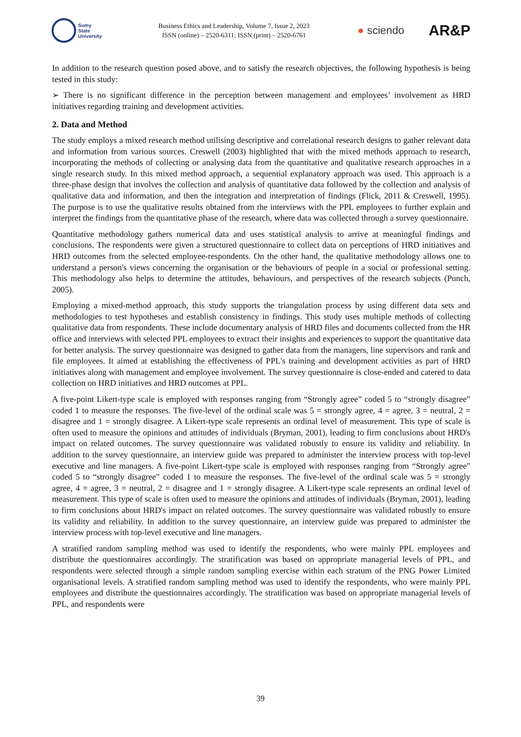Sumy
State
University
Business Ethics and Leadership, Volume 7, Issue 2, 2023
ISSN (online) – 2520-6311; ISSN (print) – 2520-6761
● sciendo
AR&P
In addition to the research question posed above, and to satisfy the research objectives, the following hypothesis is being tested in this study:
➢ There is no significant difference in the perception between management and employees’ involvement as HRD initiatives regarding training and development activities.
2. Data and Method
The study employs a mixed research method utilising descriptive and correlational research designs to gather relevant data and information from various sources. Creswell (2003) highlighted that with the mixed methods approach to research, incorporating the methods of collecting or analysing data from the quantitative and qualitative research approaches in a single research study. In this mixed method approach, a sequential explanatory approach was used. This approach is a three-phase design that involves the collection and analysis of quantitative data followed by the collection and analysis of qualitative data and information, and then the integration and interpretation of findings (Flick, 2011 & Creswell, 1995). The purpose is to use the qualitative results obtained from the interviews with the PPL employees to further explain and interpret the findings from the quantitative phase of the research, where data was collected through a survey questionnaire.
Quantitative methodology gathers numerical data and uses statistical analysis to arrive at meaningful findings and conclusions. The respondents were given a structured questionnaire to collect data on perceptions of HRD initiatives and HRD outcomes from the selected employee-respondents. On the other hand, the qualitative methodology allows one to understand a person's views concerning the organisation or the behaviours of people in a social or professional setting. This methodology also helps to determine the attitudes, behaviours, and perspectives of the research subjects (Punch, 2005).
Employing a mixed-method approach, this study supports the triangulation process by using different data sets and methodologies to test hypotheses and establish consistency in findings. This study uses multiple methods of collecting qualitative data from respondents. These include documentary analysis of HRD files and documents collected from the HR office and interviews with selected PPL employees to extract their insights and experiences to support the quantitative data for better analysis. The survey questionnaire was designed to gather data from the managers, line supervisors and rank and file employees. It aimed at establishing the effectiveness of PPL's training and development activities as part of HRD initiatives along with management and employee involvement. The survey questionnaire is close-ended and catered to data collection on HRD initiatives and HRD outcomes at PPL.
A five-point Likert-type scale is employed with responses ranging from “Strongly agree” coded 5 to “strongly disagree” coded 1 to measure the responses. The five-level of the ordinal scale was 5 = strongly agree, 4 = agree, 3 = neutral, 2 = disagree and 1 = strongly disagree. A Likert-type scale represents an ordinal level of measurement. This type of scale is often used to measure the opinions and attitudes of individuals (Bryman, 2001), leading to firm conclusions about HRD's impact on related outcomes. The survey questionnaire was validated robustly to ensure its validity and reliability. In addition to the survey questionnaire, an interview guide was prepared to administer the interview process with top-level executive and line managers. A five-point Likert-type scale is employed with responses ranging from “Strongly agree” coded 5 to “strongly disagree” coded 1 to measure the responses. The five-level of the ordinal scale was 5 = strongly agree, 4 = agree, 3 = neutral, 2 = disagree and 1 = strongly disagree. A Likert-type scale represents an ordinal level of measurement. This type of scale is often used to measure the opinions and attitudes of individuals (Bryman, 2001), leading to firm conclusions about HRD's impact on related outcomes. The survey questionnaire was validated robustly to ensure its validity and reliability. In addition to the survey questionnaire, an interview guide was prepared to administer the interview process with top-level executive and line managers.
A stratified random sampling method was used to identify the respondents, who were mainly PPL employees and distribute the questionnaires accordingly. The stratification was based on appropriate managerial levels of PPL, and respondents were selected through a simple random sampling exercise within each stratum of the PNG Power Limited organisational levels. A stratified random sampling method was used to identify the respondents, who were mainly PPL employees and distribute the questionnaires accordingly. The stratification was based on appropriate managerial levels of PPL, and respondents were
39